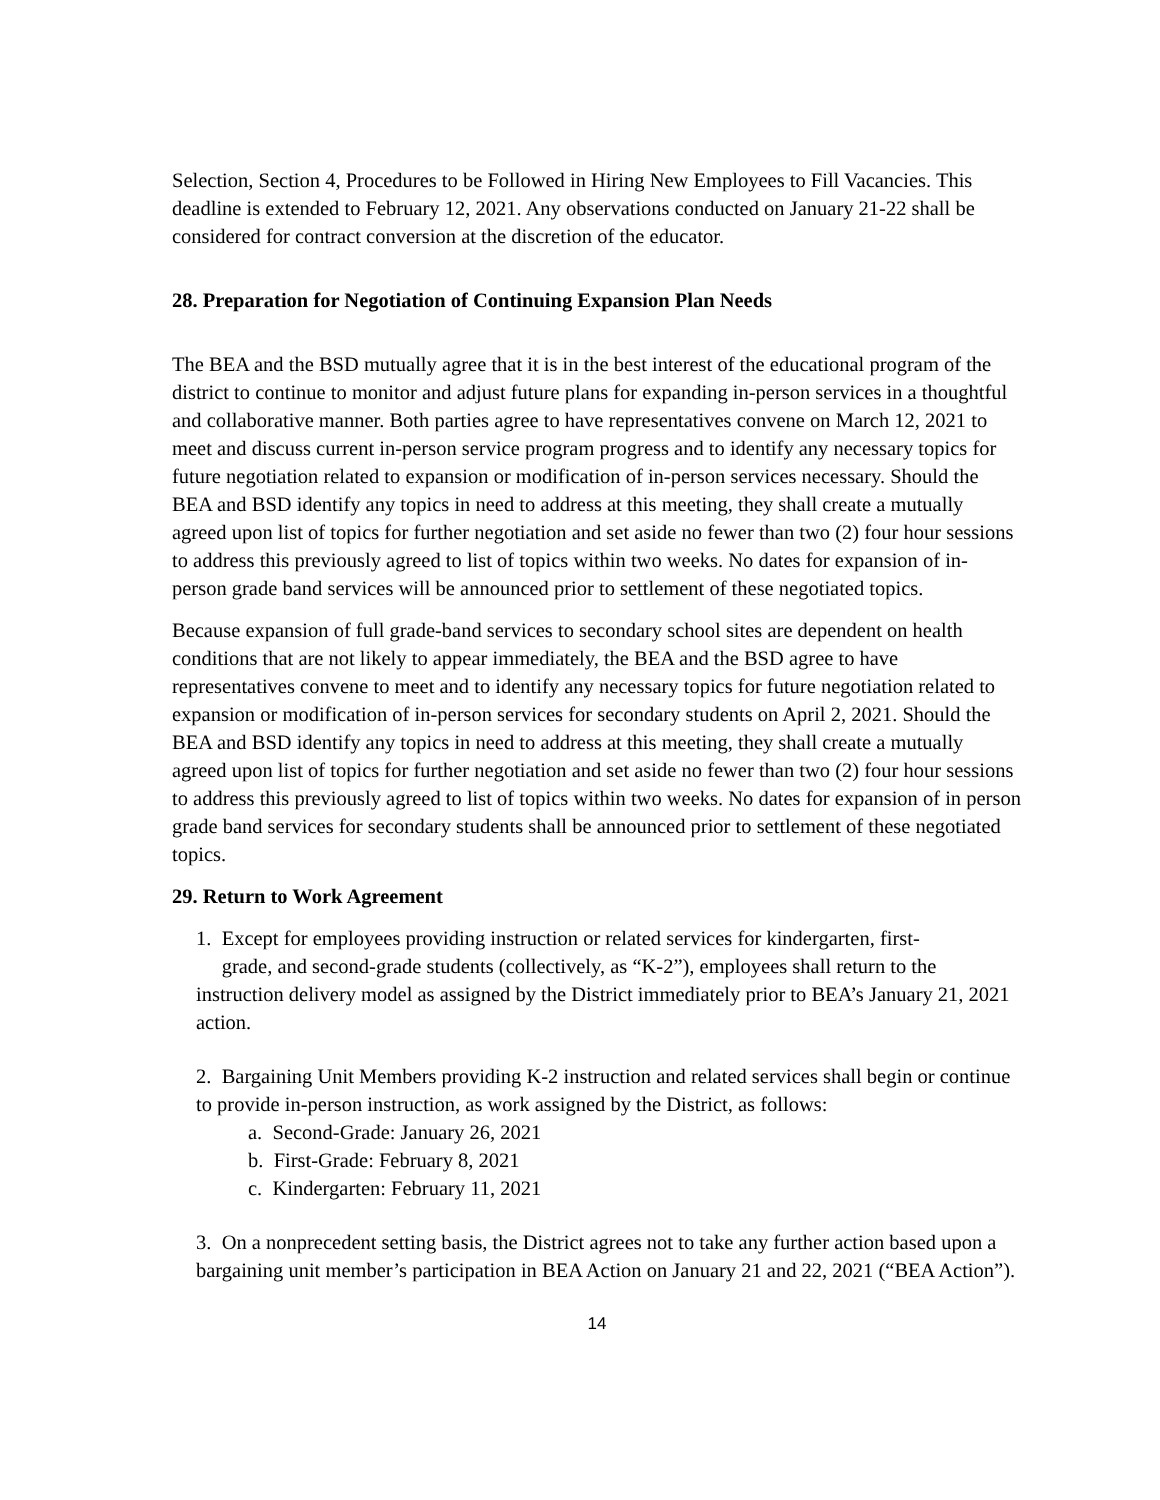Selection, Section 4, Procedures to be Followed in Hiring New Employees to Fill Vacancies. This deadline is extended to February 12, 2021. Any observations conducted on January 21-22 shall be considered for contract conversion at the discretion of the educator.
28. Preparation for Negotiation of Continuing Expansion Plan Needs
The BEA and the BSD mutually agree that it is in the best interest of the educational program of the district to continue to monitor and adjust future plans for expanding in-person services in a thoughtful and collaborative manner. Both parties agree to have representatives convene on March 12, 2021 to meet and discuss current in-person service program progress and to identify any necessary topics for future negotiation related to expansion or modification of in-person services necessary. Should the BEA and BSD identify any topics in need to address at this meeting, they shall create a mutually agreed upon list of topics for further negotiation and set aside no fewer than two (2) four hour sessions to address this previously agreed to list of topics within two weeks. No dates for expansion of in-person grade band services will be announced prior to settlement of these negotiated topics.
Because expansion of full grade-band services to secondary school sites are dependent on health conditions that are not likely to appear immediately, the BEA and the BSD agree to have representatives convene to meet and to identify any necessary topics for future negotiation related to expansion or modification of in-person services for secondary students on April 2, 2021. Should the BEA and BSD identify any topics in need to address at this meeting, they shall create a mutually agreed upon list of topics for further negotiation and set aside no fewer than two (2) four hour sessions to address this previously agreed to list of topics within two weeks. No dates for expansion of in person grade band services for secondary students shall be announced prior to settlement of these negotiated topics.
29. Return to Work Agreement
1. Except for employees providing instruction or related services for kindergarten, first-
grade, and second-grade students (collectively, as “K-2”), employees shall return to the instruction delivery model as assigned by the District immediately prior to BEA’s January 21, 2021 action.
2. Bargaining Unit Members providing K-2 instruction and related services shall begin or continue to provide in-person instruction, as work assigned by the District, as follows:
a. Second-Grade: January 26, 2021
b. First-Grade: February 8, 2021
c. Kindergarten: February 11, 2021
3. On a nonprecedent setting basis, the District agrees not to take any further action based upon a bargaining unit member’s participation in BEA Action on January 21 and 22, 2021 (“BEA Action”).
14